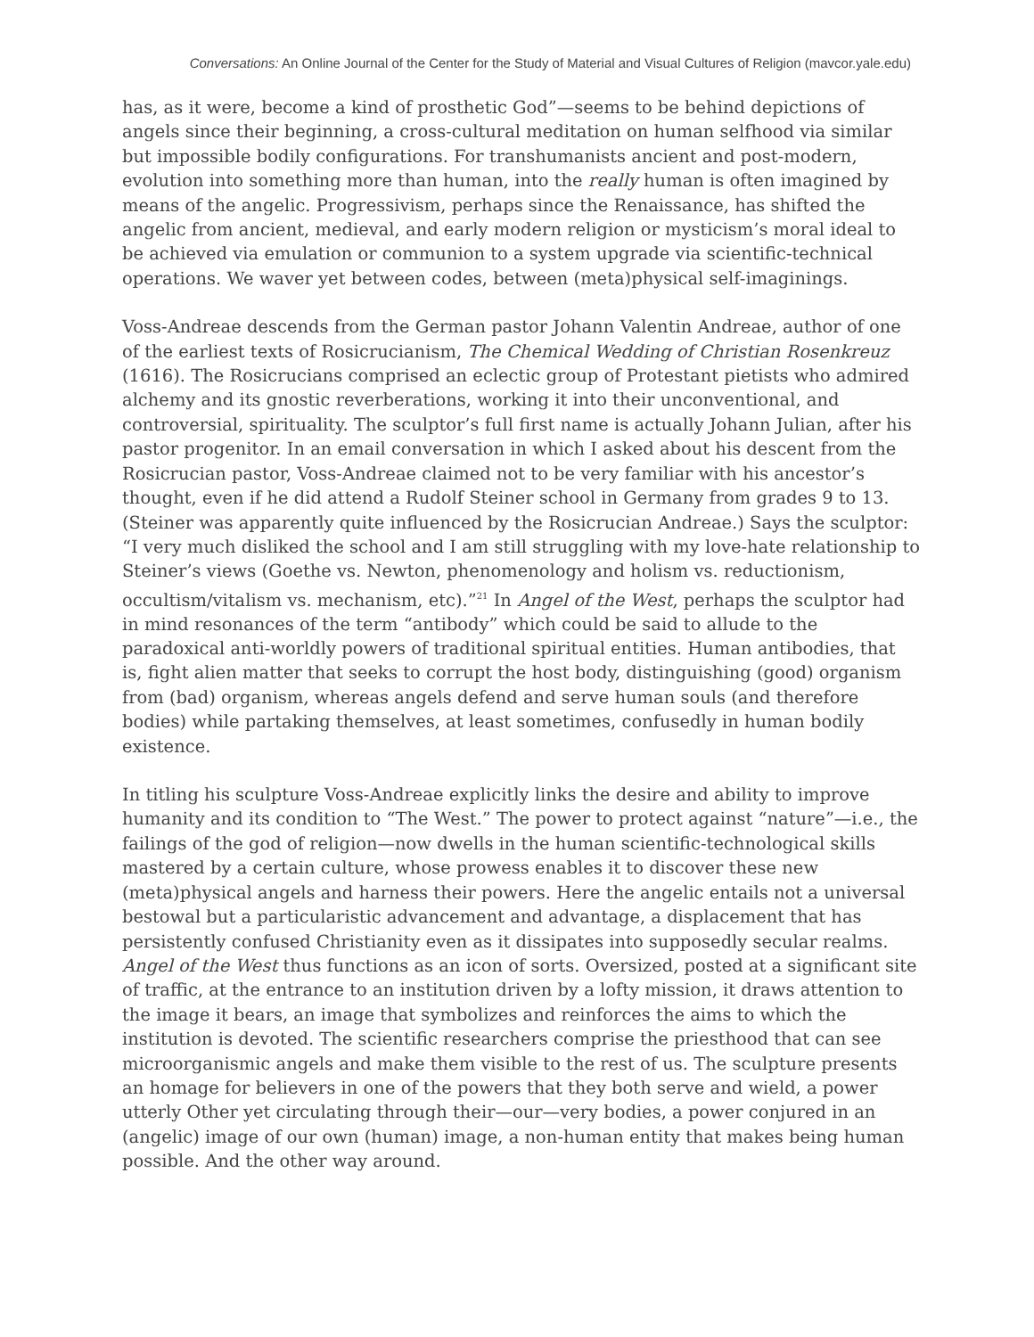Conversations: An Online Journal of the Center for the Study of Material and Visual Cultures of Religion (mavcor.yale.edu)
has, as it were, become a kind of prosthetic God”—seems to be behind depictions of angels since their beginning, a cross-cultural meditation on human selfhood via similar but impossible bodily configurations. For transhumanists ancient and post-modern, evolution into something more than human, into the really human is often imagined by means of the angelic. Progressivism, perhaps since the Renaissance, has shifted the angelic from ancient, medieval, and early modern religion or mysticism’s moral ideal to be achieved via emulation or communion to a system upgrade via scientific-technical operations. We waver yet between codes, between (meta)physical self-imaginings.
Voss-Andreae descends from the German pastor Johann Valentin Andreae, author of one of the earliest texts of Rosicrucianism, The Chemical Wedding of Christian Rosenkreuz (1616). The Rosicrucians comprised an eclectic group of Protestant pietists who admired alchemy and its gnostic reverberations, working it into their unconventional, and controversial, spirituality. The sculptor’s full first name is actually Johann Julian, after his pastor progenitor. In an email conversation in which I asked about his descent from the Rosicrucian pastor, Voss-Andreae claimed not to be very familiar with his ancestor’s thought, even if he did attend a Rudolf Steiner school in Germany from grades 9 to 13. (Steiner was apparently quite influenced by the Rosicrucian Andreae.) Says the sculptor: “I very much disliked the school and I am still struggling with my love-hate relationship to Steiner’s views (Goethe vs. Newton, phenomenology and holism vs. reductionism, occultism/vitalism vs. mechanism, etc).”<sup>21</sup> In Angel of the West, perhaps the sculptor had in mind resonances of the term “antibody” which could be said to allude to the paradoxical anti-worldly powers of traditional spiritual entities. Human antibodies, that is, fight alien matter that seeks to corrupt the host body, distinguishing (good) organism from (bad) organism, whereas angels defend and serve human souls (and therefore bodies) while partaking themselves, at least sometimes, confusedly in human bodily existence.
In titling his sculpture Voss-Andreae explicitly links the desire and ability to improve humanity and its condition to “The West.” The power to protect against “nature”—i.e., the failings of the god of religion—now dwells in the human scientific-technological skills mastered by a certain culture, whose prowess enables it to discover these new (meta)physical angels and harness their powers. Here the angelic entails not a universal bestowal but a particularistic advancement and advantage, a displacement that has persistently confused Christianity even as it dissipates into supposedly secular realms. Angel of the West thus functions as an icon of sorts. Oversized, posted at a significant site of traffic, at the entrance to an institution driven by a lofty mission, it draws attention to the image it bears, an image that symbolizes and reinforces the aims to which the institution is devoted. The scientific researchers comprise the priesthood that can see microorganismic angels and make them visible to the rest of us. The sculpture presents an homage for believers in one of the powers that they both serve and wield, a power utterly Other yet circulating through their—our—very bodies, a power conjured in an (angelic) image of our own (human) image, a non-human entity that makes being human possible. And the other way around.